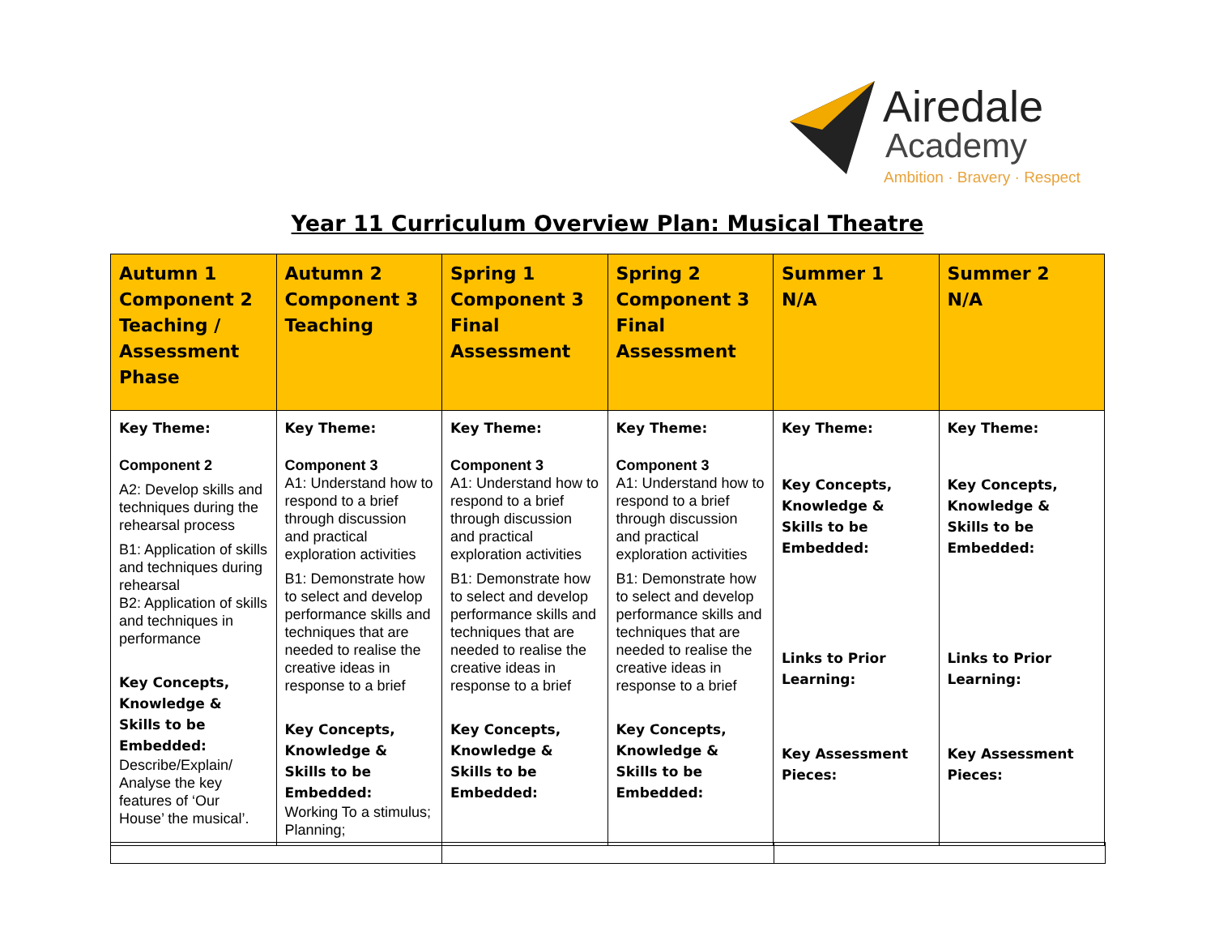Airedale
Academy
Ambition · Bravery · Respect
Year 11 Curriculum Overview Plan: Musical Theatre
| Autumn 1 Component 2 Teaching / Assessment Phase | Autumn 2 Component 3 Teaching | Spring 1 Component 3 Final Assessment | Spring 2 Component 3 Final Assessment | Summer 1 N/A | Summer 2 N/A |
| Key Theme: Component 2 A2: Develop skills and techniques during the rehearsal process B1: Application of skills and techniques during rehearsal B2: Application of skills and techniques in performance Key Concepts, Knowledge & Skills to be Embedded: Describe/Explain/ Analyse the key features of ‘Our House’ the musical’. | Key Theme: Component 3 A1: Understand how to respond to a brief through discussion and practical exploration activities B1: Demonstrate how to select and develop performance skills and techniques that are needed to realise the creative ideas in response to a brief Key Concepts, Knowledge & Skills to be Embedded: Working To a stimulus; Planning; | Key Theme: Component 3 A1: Understand how to respond to a brief through discussion and practical exploration activities B1: Demonstrate how to select and develop performance skills and techniques that are needed to realise the creative ideas in response to a brief Key Concepts, Knowledge & Skills to be Embedded: | Key Theme: Component 3 A1: Understand how to respond to a brief through discussion and practical exploration activities B1: Demonstrate how to select and develop performance skills and techniques that are needed to realise the creative ideas in response to a brief Key Concepts, Knowledge & Skills to be Embedded: | Key Theme: Key Concepts, Knowledge & Skills to be Embedded: Links to Prior Learning: Key Assessment Pieces: | Key Theme: Key Concepts, Knowledge & Skills to be Embedded: Links to Prior Learning: Key Assessment Pieces: |